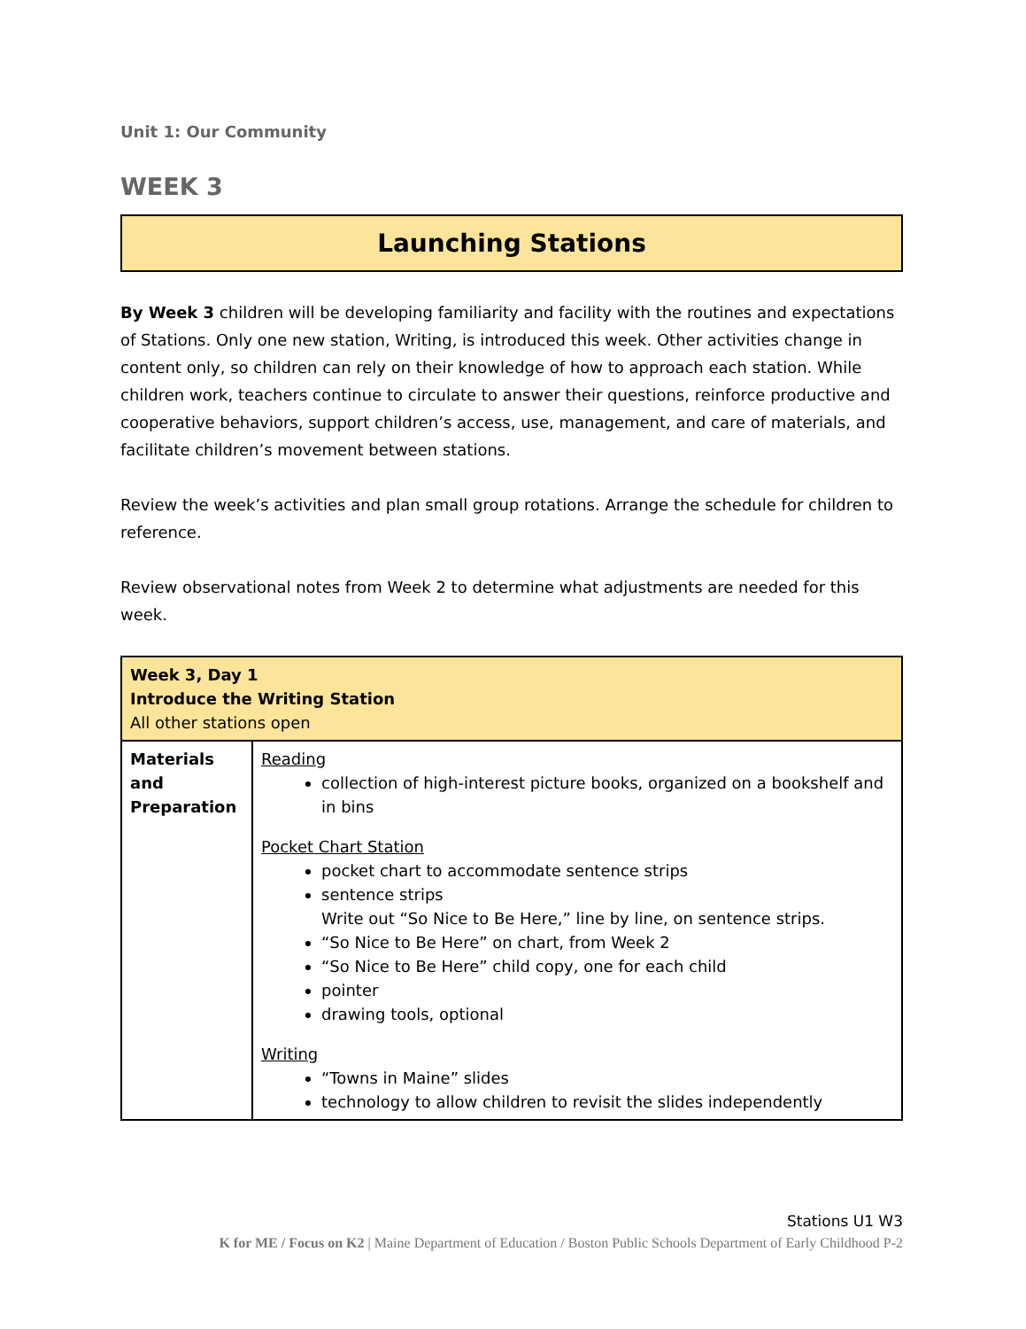Unit 1: Our Community
WEEK 3
Launching Stations
By Week 3 children will be developing familiarity and facility with the routines and expectations of Stations. Only one new station, Writing, is introduced this week. Other activities change in content only, so children can rely on their knowledge of how to approach each station. While children work, teachers continue to circulate to answer their questions, reinforce productive and cooperative behaviors, support children’s access, use, management, and care of materials, and facilitate children’s movement between stations.
Review the week’s activities and plan small group rotations. Arrange the schedule for children to reference.
Review observational notes from Week 2 to determine what adjustments are needed for this week.
| Week 3, Day 1 Introduce the Writing Station All other stations open | |
| --- | --- |
| Materials and Preparation | Reading collection of high-interest picture books, organized on a bookshelf and in bins Pocket Chart Station pocket chart to accommodate sentence strips sentence strips Write out “So Nice to Be Here,” line by line, on sentence strips. “So Nice to Be Here” on chart, from Week 2 “So Nice to Be Here” child copy, one for each child pointer drawing tools, optional Writing “Towns in Maine” slides technology to allow children to revisit the slides independently |
Stations U1 W3
K for ME / Focus on K2 | Maine Department of Education / Boston Public Schools Department of Early Childhood P-2